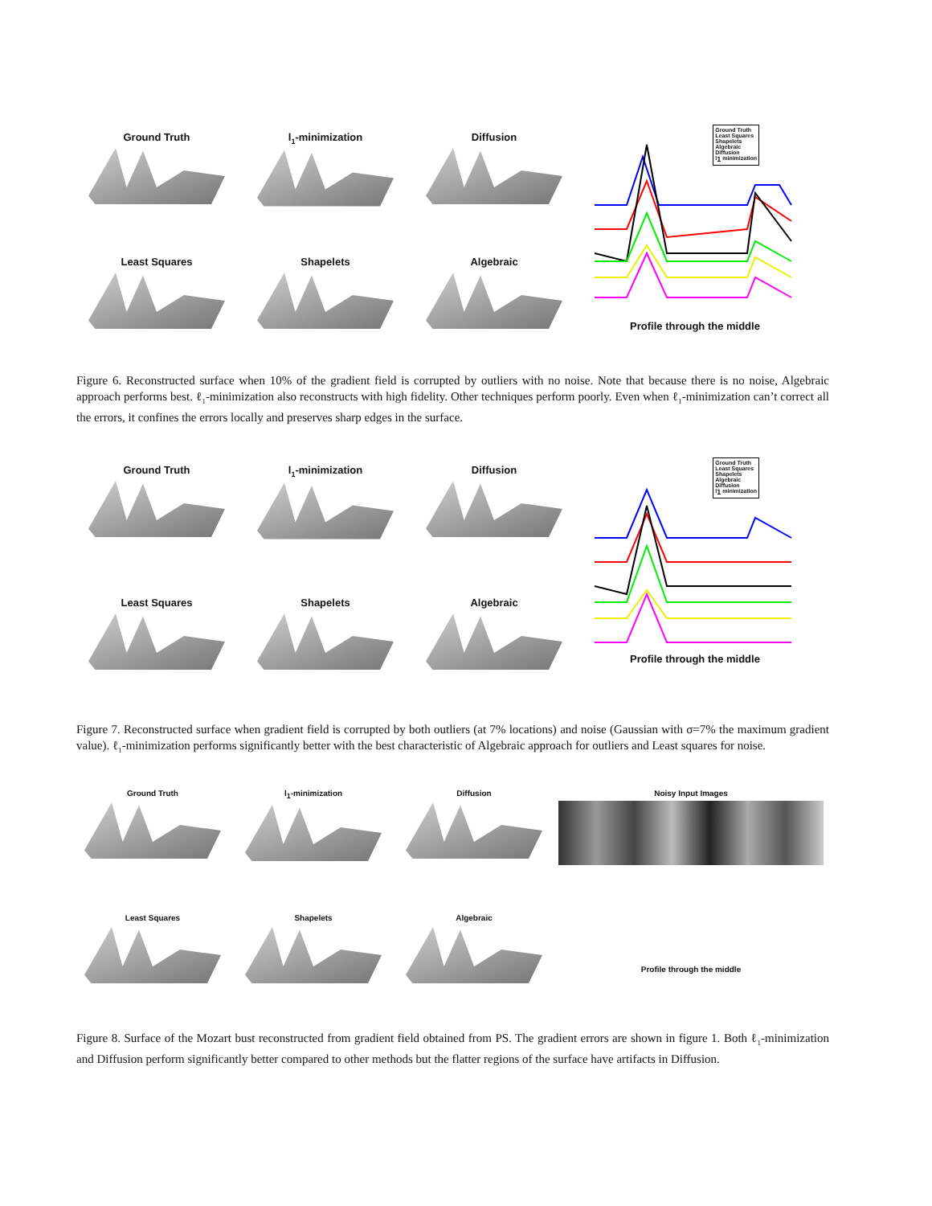Ground Truth
l<sub>1</sub>-minimization
Diffusion
Ground Truth
Least Squares
Shapelets
Algebraic
Diffusion
l<sub>1</sub> minimization
Profile through the middle
Least Squares
Shapelets
Algebraic
Figure 6. Reconstructed surface when 10% of the gradient field is corrupted by outliers with no noise. Note that because there is no noise, Algebraic approach performs best. ℓ<sub>1</sub>-minimization also reconstructs with high fidelity. Other techniques perform poorly. Even when ℓ<sub>1</sub>-minimization can’t correct all the errors, it confines the errors locally and preserves sharp edges in the surface.
Ground Truth
l<sub>1</sub>-minimization
Diffusion
Ground Truth
Least Squares
Shapelets
Algebraic
Diffusion
l<sub>1</sub> minimization
Profile through the middle
Least Squares
Shapelets
Algebraic
Figure 7. Reconstructed surface when gradient field is corrupted by both outliers (at 7% locations) and noise (Gaussian with σ=7% the maximum gradient value). ℓ<sub>1</sub>-minimization performs significantly better with the best characteristic of Algebraic approach for outliers and Least squares for noise.
Ground Truth
l<sub>1</sub>-minimization
Diffusion
Noisy Input Images
Profile through the middle
Least Squares
Shapelets
Algebraic
Figure 8. Surface of the Mozart bust reconstructed from gradient field obtained from PS. The gradient errors are shown in figure 1. Both ℓ<sub>1</sub>-minimization and Diffusion perform significantly better compared to other methods but the flatter regions of the surface have artifacts in Diffusion.